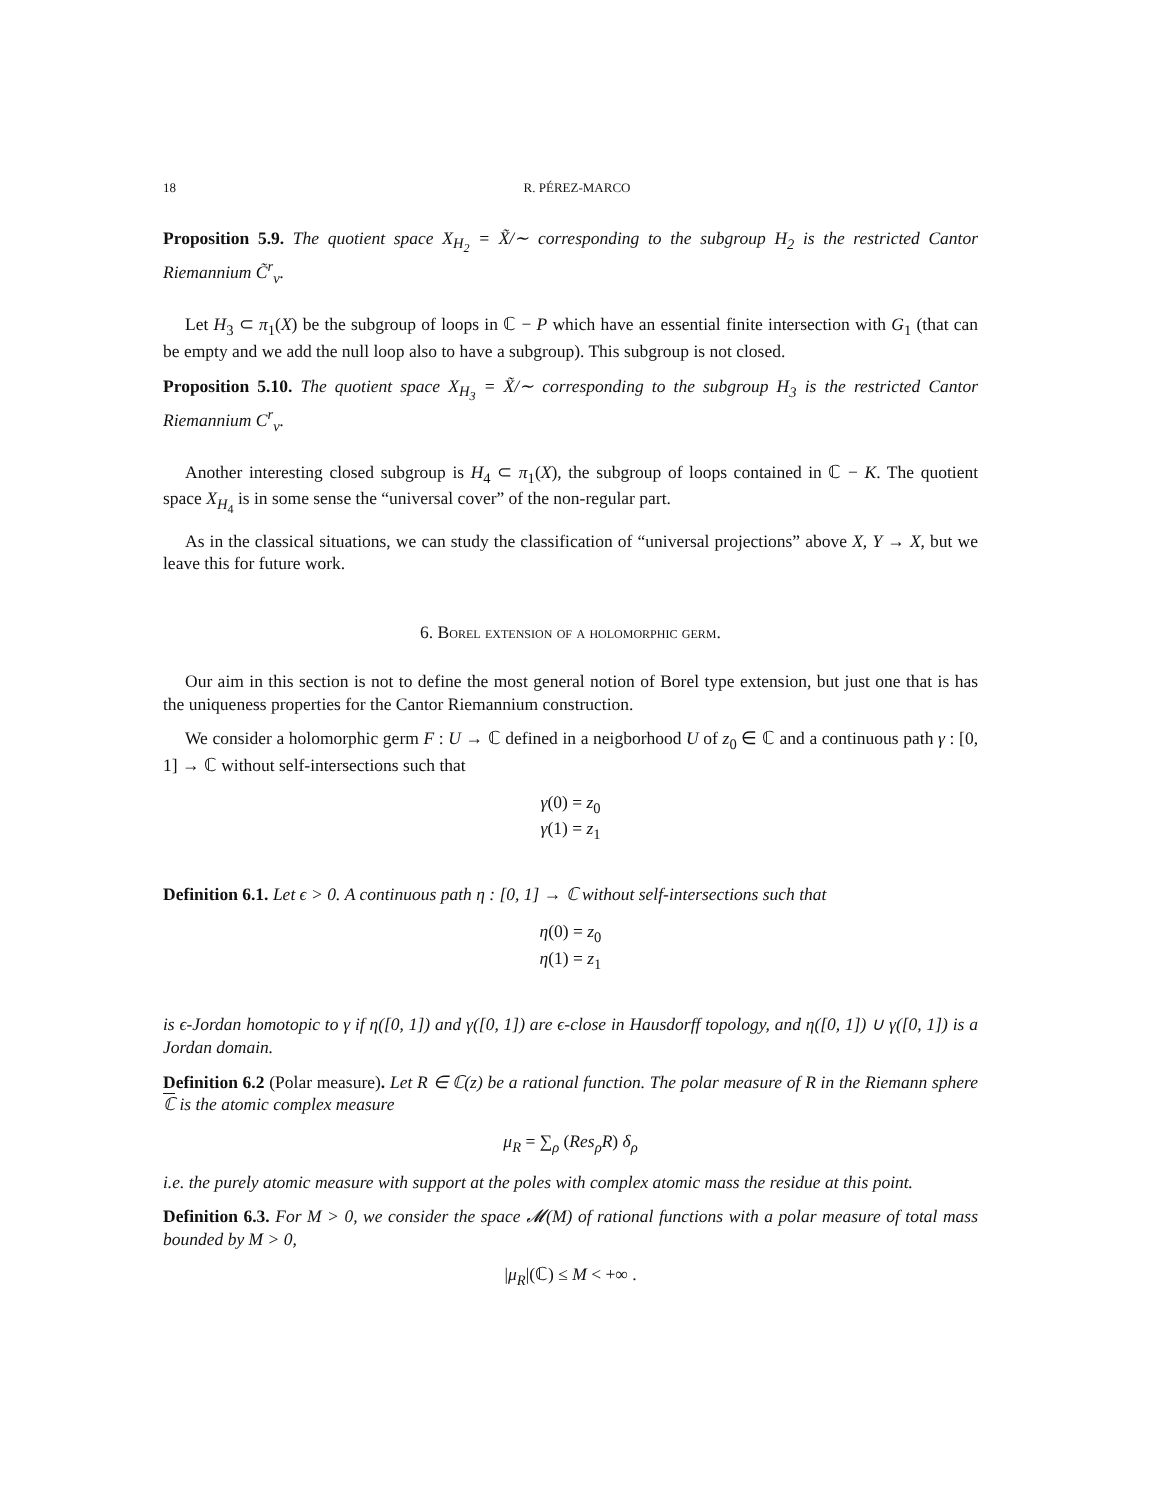18 R. PÉREZ-MARCO
Proposition 5.9. The quotient space X<sub>H<sub>2</sub></sub> = X̃/∼ corresponding to the subgroup H<sub>2</sub> is the restricted Cantor Riemannium C̃<sup>r</sup><sub>ν</sub>.
Let H<sub>3</sub> ⊂ π<sub>1</sub>(X) be the subgroup of loops in ℂ − P which have an essential finite intersection with G<sub>1</sub> (that can be empty and we add the null loop also to have a subgroup). This subgroup is not closed.
Proposition 5.10. The quotient space X<sub>H<sub>3</sub></sub> = X̃/∼ corresponding to the subgroup H<sub>3</sub> is the restricted Cantor Riemannium C<sup>r</sup><sub>ν</sub>.
Another interesting closed subgroup is H<sub>4</sub> ⊂ π<sub>1</sub>(X), the subgroup of loops contained in ℂ − K. The quotient space X<sub>H<sub>4</sub></sub> is in some sense the “universal cover” of the non-regular part.
As in the classical situations, we can study the classification of “universal projections” above X, Y → X, but we leave this for future work.
6. Borel extension of a holomorphic germ.
Our aim in this section is not to define the most general notion of Borel type extension, but just one that is has the uniqueness properties for the Cantor Riemannium construction.
We consider a holomorphic germ F : U → ℂ defined in a neigborhood U of z<sub>0</sub> ∈ ℂ and a continuous path γ : [0, 1] → ℂ without self-intersections such that
γ(0) = z<sub>0</sub>
γ(1) = z<sub>1</sub>
Definition 6.1. Let ϵ > 0. A continuous path η : [0, 1] → ℂ without self-intersections such that
η(0) = z<sub>0</sub>
η(1) = z<sub>1</sub>
is ϵ-Jordan homotopic to γ if η([0, 1]) and γ([0, 1]) are ϵ-close in Hausdorff topology, and η([0, 1]) ∪ γ([0, 1]) is a Jordan domain.
Definition 6.2 (Polar measure). Let R ∈ ℂ(z) be a rational function. The polar measure of R in the Riemann sphere ℂ is the atomic complex measure
μ<sub>R</sub> = ∑<sub>ρ</sub> (Res<sub>ρ</sub>R) δ<sub>ρ</sub>
i.e. the purely atomic measure with support at the poles with complex atomic mass the residue at this point.
Definition 6.3. For M > 0, we consider the space 𝓜(M) of rational functions with a polar measure of total mass bounded by M > 0,
|μ<sub>R</sub>|(ℂ) ≤ M < +∞ .